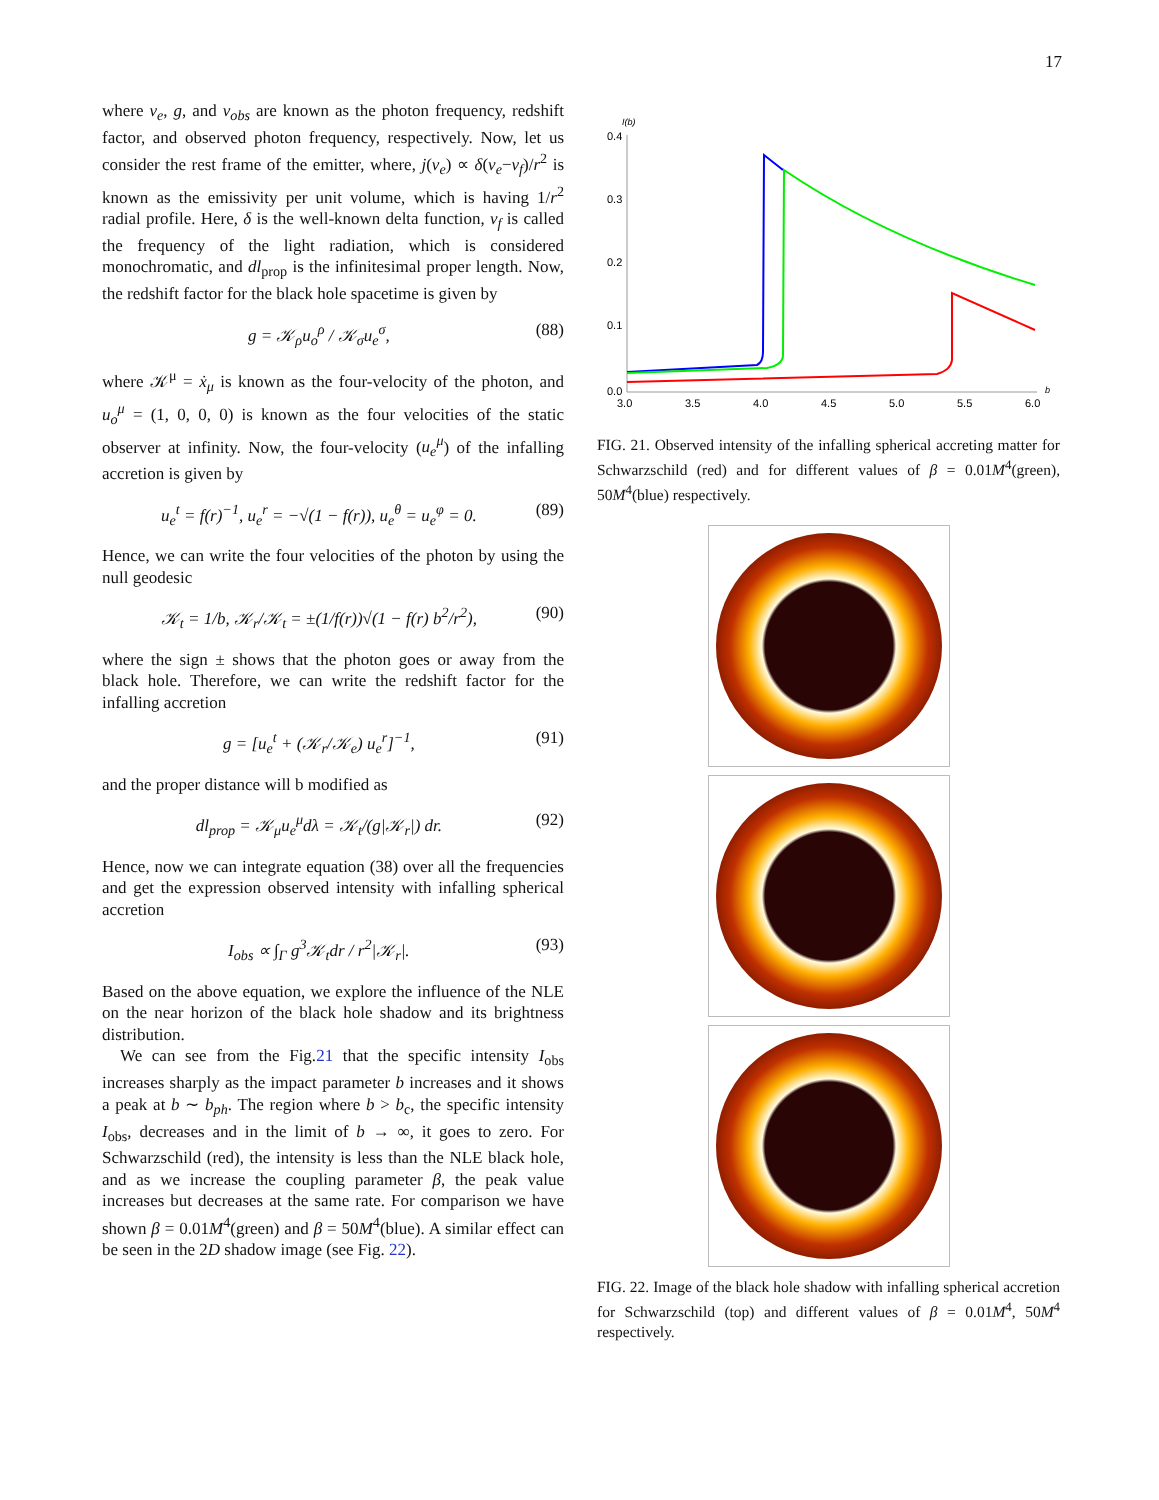17
where ν<sub>e</sub>, g, and ν<sub>obs</sub> are known as the photon frequency, redshift factor, and observed photon frequency, respectively. Now, let us consider the rest frame of the emitter, where, j(ν<sub>e</sub>) ∝ δ(ν<sub>e</sub>−ν<sub>f</sub>)/r<sup>2</sup> is known as the emissivity per unit volume, which is having 1/r<sup>2</sup> radial profile. Here, δ is the well-known delta function, ν<sub>f</sub> is called the frequency of the light radiation, which is considered monochromatic, and dl<sub>prop</sub> is the infinitesimal proper length. Now, the redshift factor for the black hole spacetime is given by
g = 𝒦<sub>ρ</sub>u<sub>o</sub><sup>ρ</sup> / 𝒦<sub>σ</sub>u<sub>e</sub><sup>σ</sup>, (88)
where 𝒦<sup>μ</sup> = ẋ<sub>μ</sub> is known as the four-velocity of the photon, and u<sub>o</sub><sup>μ</sup> = (1, 0, 0, 0) is known as the four velocities of the static observer at infinity. Now, the four-velocity (u<sub>e</sub><sup>μ</sup>) of the infalling accretion is given by
u<sub>e</sub><sup>t</sup> = f(r)<sup>−1</sup>, u<sub>e</sub><sup>r</sup> = −√(1 − f(r)), u<sub>e</sub><sup>θ</sup> = u<sub>e</sub><sup>φ</sup> = 0. (89)
Hence, we can write the four velocities of the photon by using the null geodesic
𝒦<sub>t</sub> = 1/b, 𝒦<sub>r</sub>/𝒦<sub>t</sub> = ±(1/f(r))√(1 − f(r) b<sup>2</sup>/r<sup>2</sup>), (90)
where the sign ± shows that the photon goes or away from the black hole. Therefore, we can write the redshift factor for the infalling accretion
g = [u<sub>e</sub><sup>t</sup> + (𝒦<sub>r</sub>/𝒦<sub>e</sub>) u<sub>e</sub><sup>r</sup>]<sup>−1</sup>, (91)
and the proper distance will b modified as
dl<sub>prop</sub> = 𝒦<sub>μ</sub>u<sub>e</sub><sup>μ</sup>dλ = 𝒦<sub>t</sub>/(g|𝒦<sub>r</sub>|) dr. (92)
Hence, now we can integrate equation (38) over all the frequencies and get the expression observed intensity with infalling spherical accretion
I<sub>obs</sub> ∝ ∫<sub>Γ</sub> g<sup>3</sup>𝒦<sub>t</sub>dr / r<sup>2</sup>|𝒦<sub>r</sub>|. (93)
Based on the above equation, we explore the influence of the NLE on the near horizon of the black hole shadow and its brightness distribution.
We can see from the Fig.21 that the specific intensity I<sub>obs</sub> increases sharply as the impact parameter b increases and it shows a peak at b ∼ b<sub>ph</sub>. The region where b > b<sub>c</sub>, the specific intensity I<sub>obs</sub>, decreases and in the limit of b → ∞, it goes to zero. For Schwarzschild (red), the intensity is less than the NLE black hole, and as we increase the coupling parameter β, the peak value increases but decreases at the same rate. For comparison we have shown β = 0.01M<sup>4</sup>(green) and β = 50M<sup>4</sup>(blue). A similar effect can be seen in the 2D shadow image (see Fig. 22).
I(b)
0.4
0.3
0.2
0.1
0.0
3.0
3.5
4.0
4.5
5.0
5.5
6.0
b
FIG. 21. Observed intensity of the infalling spherical accreting matter for Schwarzschild (red) and for different values of β = 0.01M<sup>4</sup>(green), 50M<sup>4</sup>(blue) respectively.
FIG. 22. Image of the black hole shadow with infalling spherical accretion for Schwarzschild (top) and different values of β = 0.01M<sup>4</sup>, 50M<sup>4</sup> respectively.